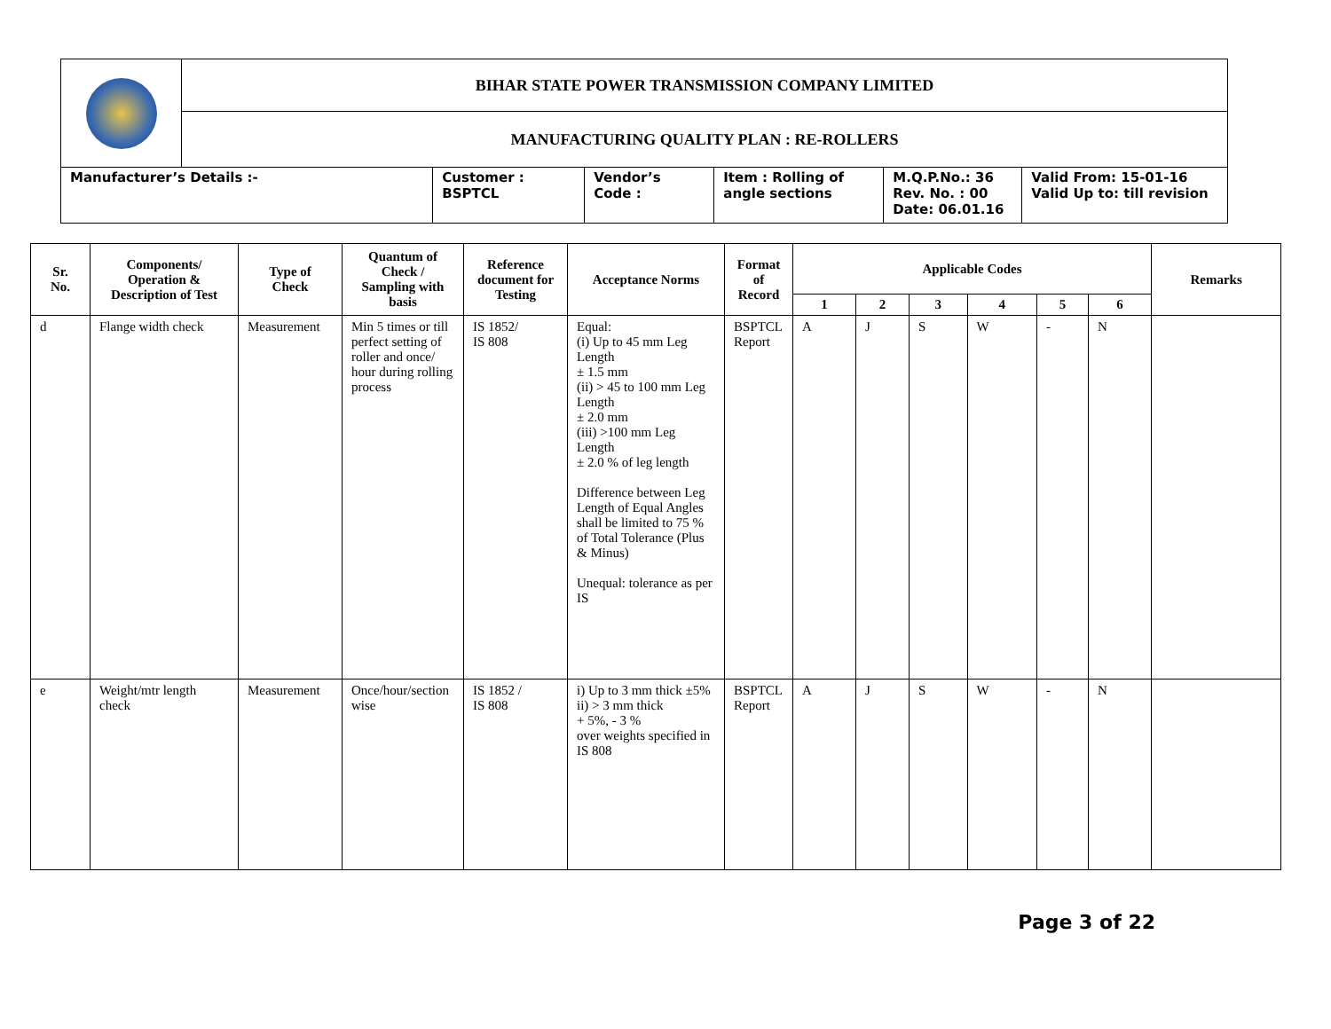| | BIHAR STATE POWER TRANSMISSION COMPANY LIMITED | | | | |
| | MANUFACTURING QUALITY PLAN : RE-ROLLERS | | | | |
| Manufacturer’s Details :- | | Customer : BSPTCL | Vendor’s Code : | Item : Rolling of angle sections | / M.Q.P.No.: 36 Rev. No. : 00 Date: 06.01.16 / Valid From: 15-01-16 Valid Up to: till revision / |
| Sr. No. | Components/ Operation & Description of Test | Type of Check | Quantum of Check / Sampling with basis | Reference document for Testing | Acceptance Norms | Format of Record | Applicable Codes | | | | | | Remarks |
| --- | --- | --- | --- | --- | --- | --- | --- | --- | --- | --- | --- | --- | --- |
| | | | | | | | 1 | 2 | 3 | 4 | 5 | 6 | |
| d | Flange width check | Measurement | Min 5 times or till perfect setting of roller and once/ hour during rolling process | IS 1852/ IS 808 | Equal: (i) Up to 45 mm Leg Length ± 1.5 mm (ii) > 45 to 100 mm Leg Length ± 2.0 mm (iii) >100 mm Leg Length ± 2.0 % of leg length Difference between Leg Length of Equal Angles shall be limited to 75 % of Total Tolerance (Plus & Minus) Unequal: tolerance as per IS | BSPTCL Report | A | J | S | W | - | N | |
| e | Weight/mtr length check | Measurement | Once/hour/section wise | IS 1852 / IS 808 | i) Up to 3 mm thick ±5% ii) > 3 mm thick + 5%, - 3 % over weights specified in IS 808 | BSPTCL Report | A | J | S | W | - | N | |
Page 3 of 22